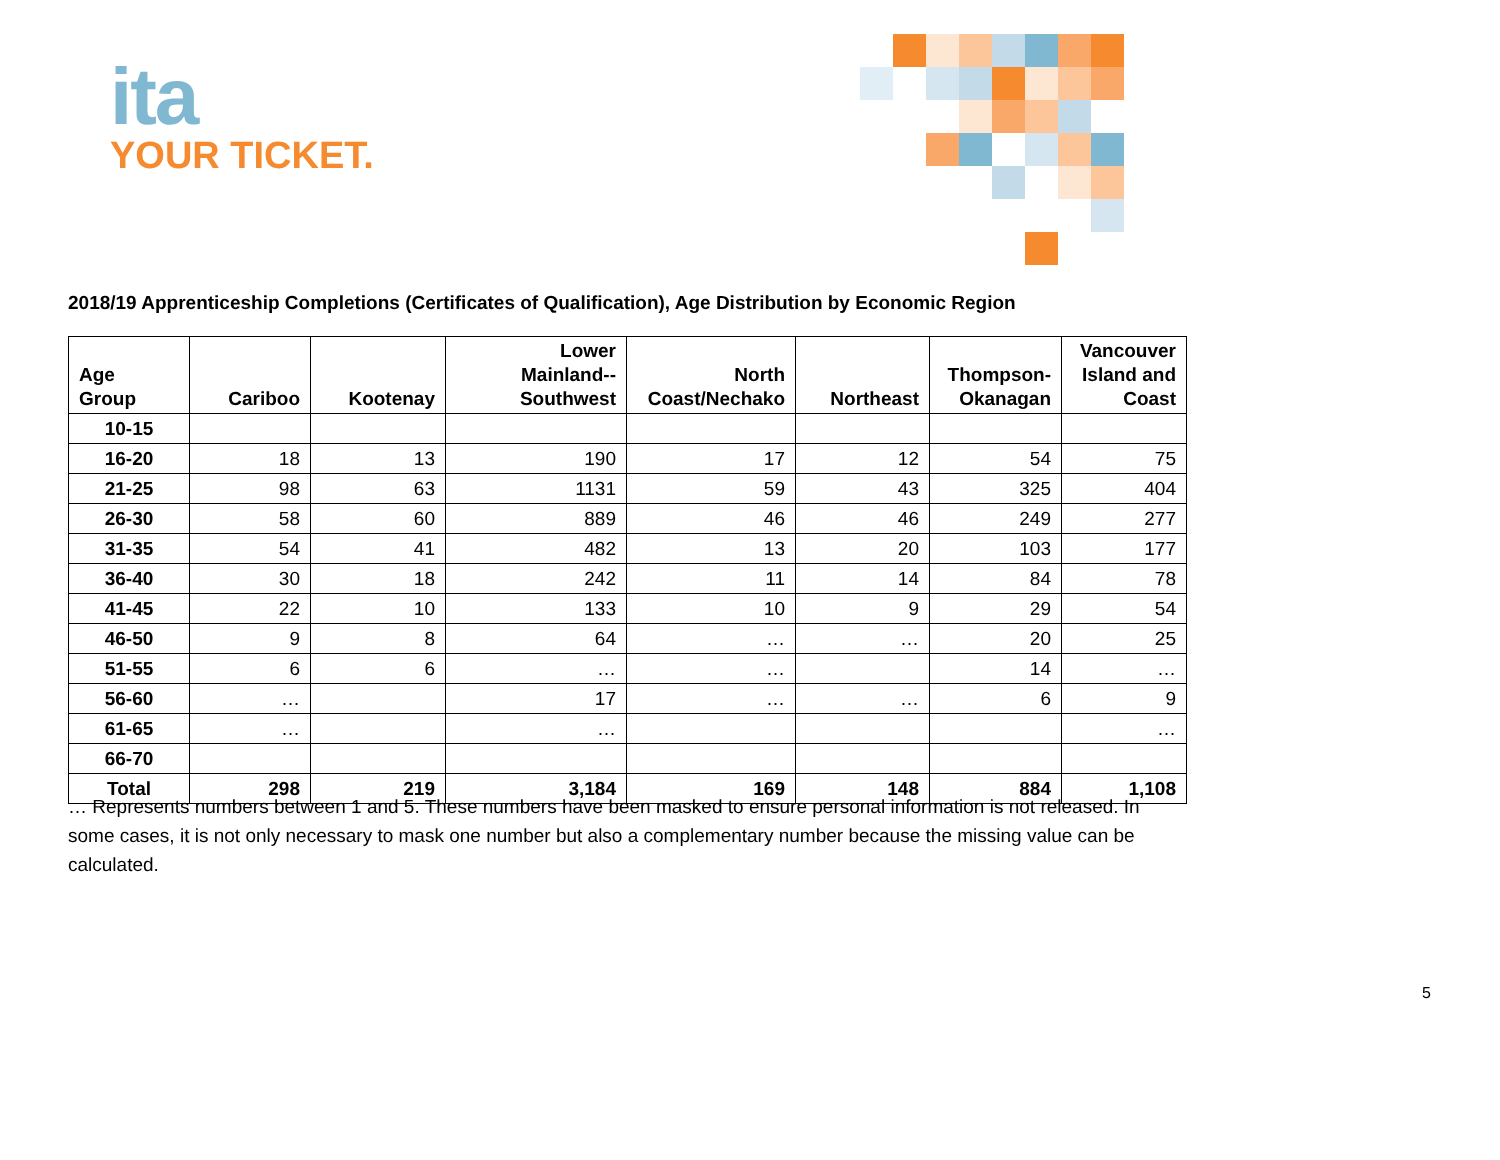ita
YOUR TICKET.
2018/19 Apprenticeship Completions (Certificates of Qualification), Age Distribution by Economic Region
| Age Group | Cariboo | Kootenay | Lower Mainland-- Southwest | North Coast/Nechako | Northeast | Thompson- Okanagan | Vancouver Island and Coast |
| --- | --- | --- | --- | --- | --- | --- | --- |
| 10-15 | | | | | | | |
| 16-20 | 18 | 13 | 190 | 17 | 12 | 54 | 75 |
| 21-25 | 98 | 63 | 1131 | 59 | 43 | 325 | 404 |
| 26-30 | 58 | 60 | 889 | 46 | 46 | 249 | 277 |
| 31-35 | 54 | 41 | 482 | 13 | 20 | 103 | 177 |
| 36-40 | 30 | 18 | 242 | 11 | 14 | 84 | 78 |
| 41-45 | 22 | 10 | 133 | 10 | 9 | 29 | 54 |
| 46-50 | 9 | 8 | 64 | … | … | 20 | 25 |
| 51-55 | 6 | 6 | … | … | | 14 | … |
| 56-60 | … | | 17 | … | … | 6 | 9 |
| 61-65 | … | | … | | | | … |
| 66-70 | | | | | | | |
| Total | 298 | 219 | 3,184 | 169 | 148 | 884 | 1,108 |
… Represents numbers between 1 and 5. These numbers have been masked to ensure personal information is not released. In some cases, it is not only necessary to mask one number but also a complementary number because the missing value can be calculated.
5